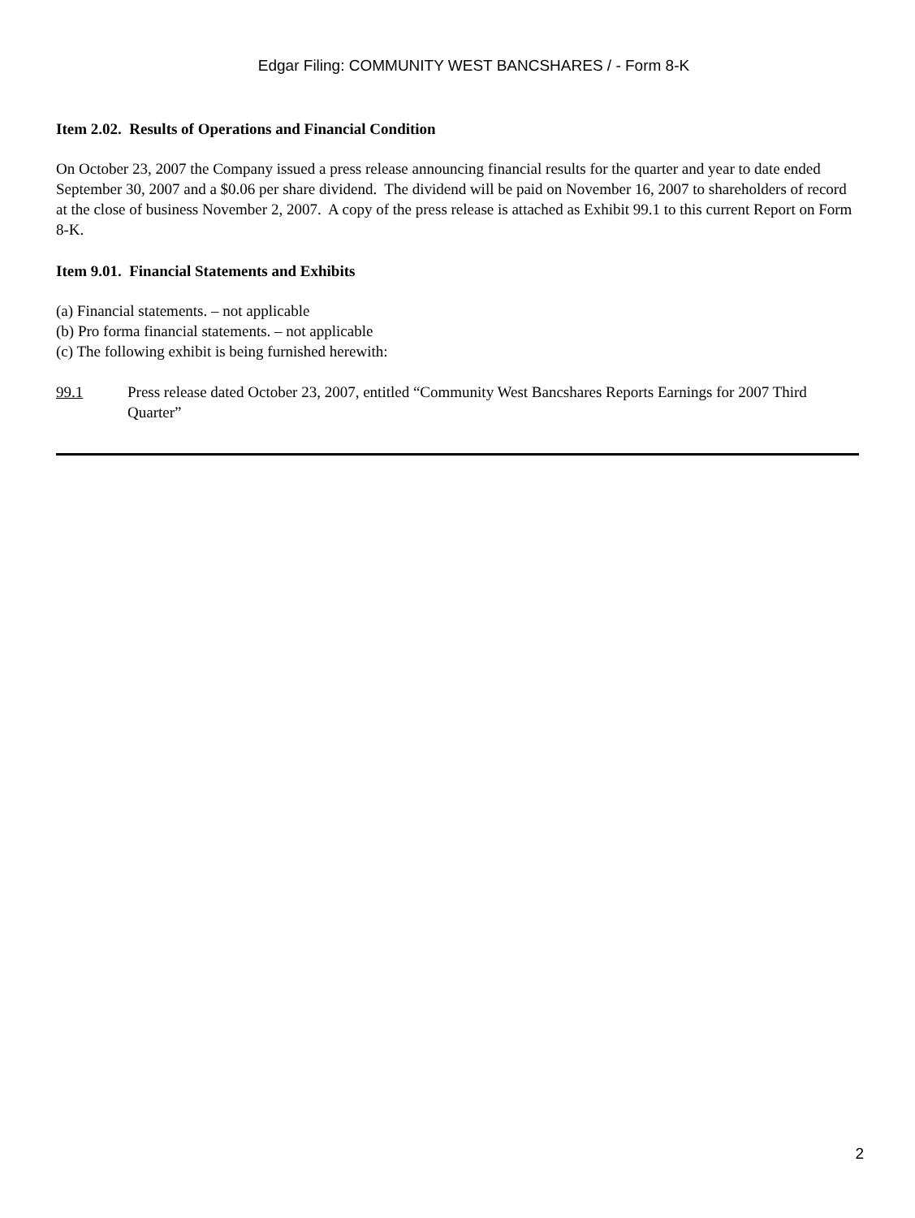Edgar Filing: COMMUNITY WEST BANCSHARES / - Form 8-K
Item 2.02. Results of Operations and Financial Condition
On October 23, 2007 the Company issued a press release announcing financial results for the quarter and year to date ended September 30, 2007 and a $0.06 per share dividend. The dividend will be paid on November 16, 2007 to shareholders of record at the close of business November 2, 2007. A copy of the press release is attached as Exhibit 99.1 to this current Report on Form 8-K.
Item 9.01. Financial Statements and Exhibits
(a) Financial statements. – not applicable
(b) Pro forma financial statements. – not applicable
(c) The following exhibit is being furnished herewith:
99.1 Press release dated October 23, 2007, entitled “Community West Bancshares Reports Earnings for 2007 Third Quarter”
2